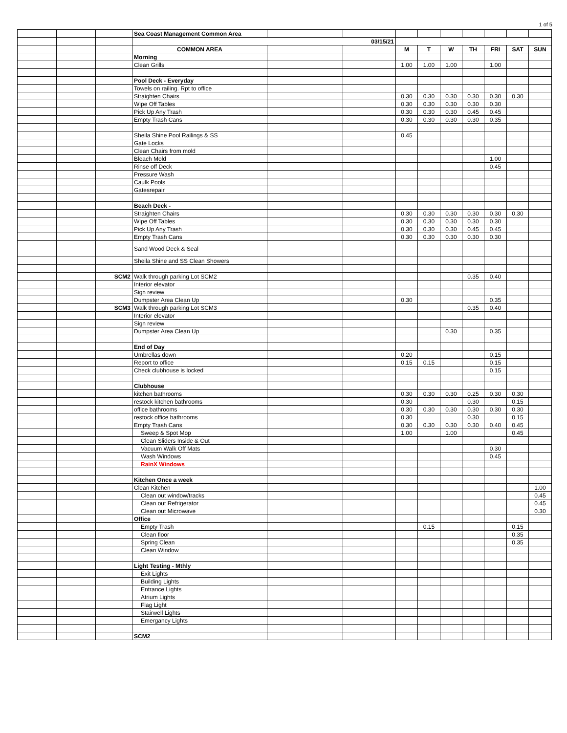1 of 5
| | | | Sea Coast Management Common Area | | | | | | | | | |
| | | | 03/15/21 | | | | | | | | | |
| | | | COMMON AREA | | | M | T | W | TH | FRI | SAT | SUN |
| | | | Morning | | | | | | | | | |
| | | | Clean Grills | | | 1.00 | 1.00 | 1.00 | | 1.00 | | |
| | | | Pool Deck - Everyday | | | | | | | | | |
| | | | Towels on railing. Rpt to office | | | | | | | | | |
| | | | Straighten Chairs | | | 0.30 | 0.30 | 0.30 | 0.30 | 0.30 | 0.30 | |
| | | | Wipe Off Tables | | | 0.30 | 0.30 | 0.30 | 0.30 | 0.30 | | |
| | | | Pick Up Any Trash | | | 0.30 | 0.30 | 0.30 | 0.45 | 0.45 | | |
| | | | Empty Trash Cans | | | 0.30 | 0.30 | 0.30 | 0.30 | 0.35 | | |
| | | | Sheila Shine Pool Railings & SS | | | 0.45 | | | | | | |
| | | | Gate Locks | | | | | | | | | |
| | | | Clean Chairs from mold | | | | | | | | | |
| | | | Bleach Mold | | | | | | | 1.00 | | |
| | | | Rinse off Deck | | | | | | | 0.45 | | |
| | | | Pressure Wash | | | | | | | | | |
| | | | Caulk Pools | | | | | | | | | |
| | | | Gatesrepair | | | | | | | | | |
| | | | Beach Deck - | | | | | | | | | |
| | | | Straighten Chairs | | | 0.30 | 0.30 | 0.30 | 0.30 | 0.30 | 0.30 | |
| | | | Wipe Off Tables | | | 0.30 | 0.30 | 0.30 | 0.30 | 0.30 | | |
| | | | Pick Up Any Trash | | | 0.30 | 0.30 | 0.30 | 0.45 | 0.45 | | |
| | | | Empty Trash Cans | | | 0.30 | 0.30 | 0.30 | 0.30 | 0.30 | | |
| | | | Sand Wood Deck & Seal | | | | | | | | | |
| | | | Sheila Shine and SS Clean Showers | | | | | | | | | |
| | | SCM2 | Walk through parking Lot SCM2 | | | | | | 0.35 | 0.40 | | |
| | | | Interior elevator | | | | | | | | | |
| | | | Sign review | | | | | | | | | |
| | | | Dumpster Area Clean Up | | | 0.30 | | | | 0.35 | | |
| | | SCM3 | Walk through parking Lot SCM3 | | | | | | 0.35 | 0.40 | | |
| | | | Interior elevator | | | | | | | | | |
| | | | Sign review | | | | | | | | | |
| | | | Dumpster Area Clean Up | | | | | 0.30 | | 0.35 | | |
| | | | End of Day | | | | | | | | | |
| | | | Umbrellas down | | | 0.20 | | | | 0.15 | | |
| | | | Report to office | | | 0.15 | 0.15 | | | 0.15 | | |
| | | | Check clubhouse is locked | | | | | | | 0.15 | | |
| | | | Clubhouse | | | | | | | | | |
| | | | kitchen bathrooms | | | 0.30 | 0.30 | 0.30 | 0.25 | 0.30 | 0.30 | |
| | | | restock kitchen bathrooms | | | 0.30 | | | 0.30 | | 0.15 | |
| | | | office bathrooms | | | 0.30 | 0.30 | 0.30 | 0.30 | 0.30 | 0.30 | |
| | | | restock office bathrooms | | | 0.30 | | | 0.30 | | 0.15 | |
| | | | Empty Trash Cans | | | 0.30 | 0.30 | 0.30 | 0.30 | 0.40 | 0.45 | |
| | | | Sweep & Spot Mop | | | 1.00 | | 1.00 | | | 0.45 | |
| | | | Clean Sliders Inside & Out | | | | | | | | | |
| | | | Vacuum Walk Off Mats | | | | | | | 0.30 | | |
| | | | Wash Windows | | | | | | | 0.45 | | |
| | | | RainX Windows | | | | | | | | | |
| | | | Kitchen Once a week | | | | | | | | | |
| | | | Clean Kitchen | | | | | | | | | 1.00 |
| | | | Clean out window/tracks | | | | | | | | | 0.45 |
| | | | Clean out Refrigerator | | | | | | | | | 0.45 |
| | | | Clean out Microwave | | | | | | | | | 0.30 |
| | | | Office | | | | | | | | | |
| | | | Empty Trash | | | | 0.15 | | | | 0.15 | |
| | | | Clean floor | | | | | | | | 0.35 | |
| | | | Spring Clean | | | | | | | | 0.35 | |
| | | | Clean Window | | | | | | | | | |
| | | | Light Testing - Mthly | | | | | | | | | |
| | | | Exit Lights | | | | | | | | | |
| | | | Building Lights | | | | | | | | | |
| | | | Entrance Lights | | | | | | | | | |
| | | | Atrium Lights | | | | | | | | | |
| | | | Flag Light | | | | | | | | | |
| | | | Stairwell Lights | | | | | | | | | |
| | | | Emergancy Lights | | | | | | | | | |
| | | | SCM2 | | | | | | | | | |